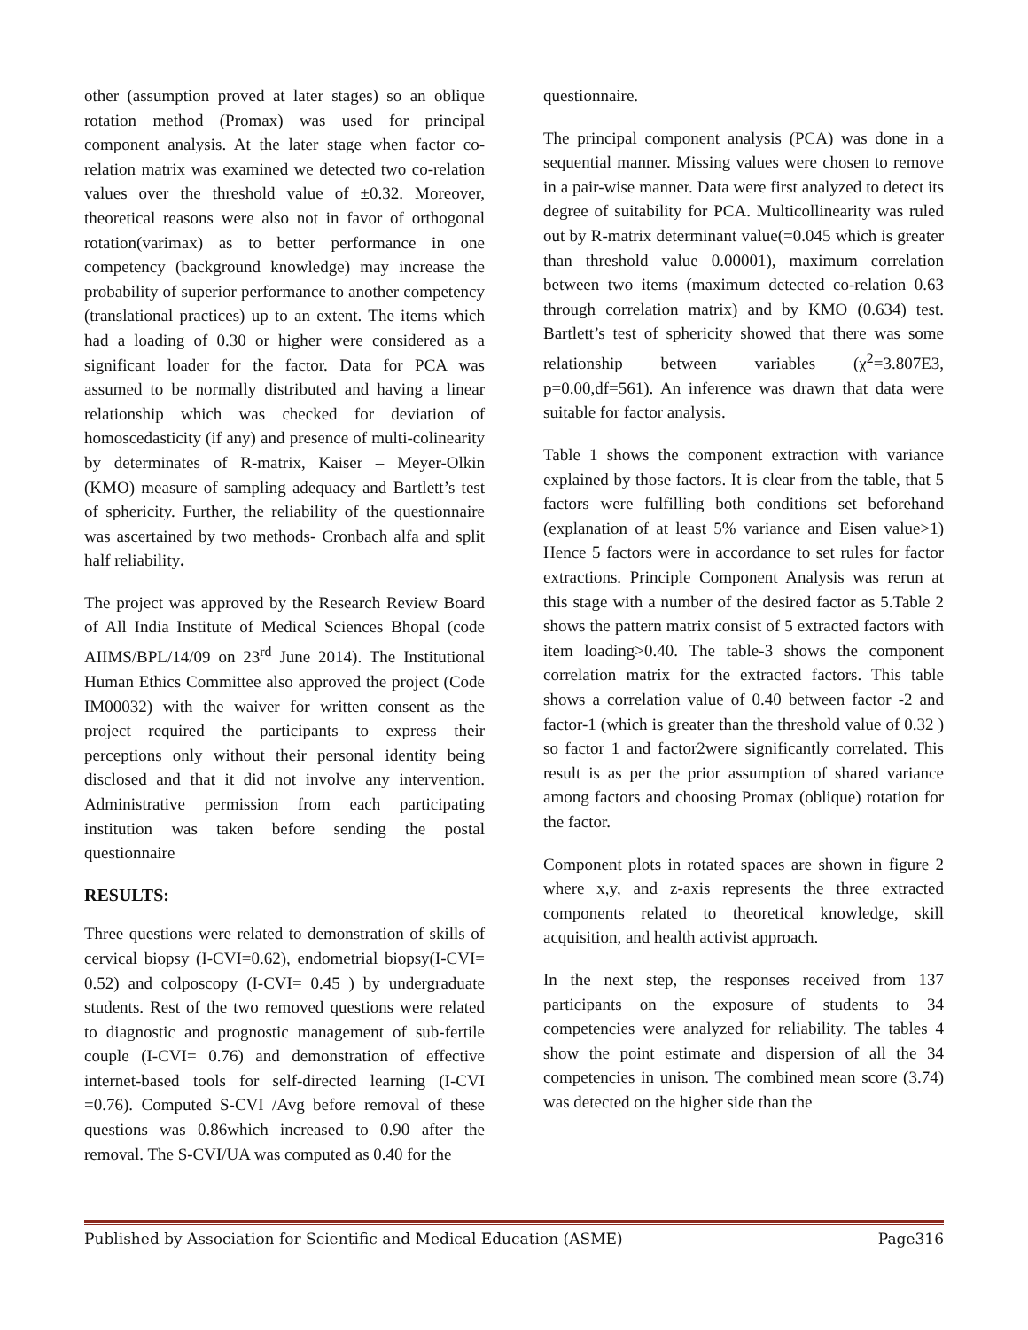other (assumption proved at later stages) so an oblique rotation method (Promax) was used for principal component analysis. At the later stage when factor co-relation matrix was examined we detected two co-relation values over the threshold value of ±0.32. Moreover, theoretical reasons were also not in favor of orthogonal rotation(varimax) as to better performance in one competency (background knowledge) may increase the probability of superior performance to another competency (translational practices) up to an extent. The items which had a loading of 0.30 or higher were considered as a significant loader for the factor. Data for PCA was assumed to be normally distributed and having a linear relationship which was checked for deviation of homoscedasticity (if any) and presence of multi-colinearity by determinates of R-matrix, Kaiser – Meyer-Olkin (KMO) measure of sampling adequacy and Bartlett’s test of sphericity. Further, the reliability of the questionnaire was ascertained by two methods- Cronbach alfa and split half reliability.
The project was approved by the Research Review Board of All India Institute of Medical Sciences Bhopal (code AIIMS/BPL/14/09 on 23<sup>rd</sup> June 2014). The Institutional Human Ethics Committee also approved the project (Code IM00032) with the waiver for written consent as the project required the participants to express their perceptions only without their personal identity being disclosed and that it did not involve any intervention. Administrative permission from each participating institution was taken before sending the postal questionnaire
RESULTS:
Three questions were related to demonstration of skills of cervical biopsy (I-CVI=0.62), endometrial biopsy(I-CVI= 0.52) and colposcopy (I-CVI= 0.45 ) by undergraduate students. Rest of the two removed questions were related to diagnostic and prognostic management of sub-fertile couple (I-CVI= 0.76) and demonstration of effective internet-based tools for self-directed learning (I-CVI =0.76). Computed S-CVI /Avg before removal of these questions was 0.86which increased to 0.90 after the removal. The S-CVI/UA was computed as 0.40 for the
questionnaire.
The principal component analysis (PCA) was done in a sequential manner. Missing values were chosen to remove in a pair-wise manner. Data were first analyzed to detect its degree of suitability for PCA. Multicollinearity was ruled out by R-matrix determinant value(=0.045 which is greater than threshold value 0.00001), maximum correlation between two items (maximum detected co-relation 0.63 through correlation matrix) and by KMO (0.634) test. Bartlett’s test of sphericity showed that there was some relationship between variables (χ<sup>2</sup>=3.807E3, p=0.00,df=561). An inference was drawn that data were suitable for factor analysis.
Table 1 shows the component extraction with variance explained by those factors. It is clear from the table, that 5 factors were fulfilling both conditions set beforehand (explanation of at least 5% variance and Eisen value>1) Hence 5 factors were in accordance to set rules for factor extractions. Principle Component Analysis was rerun at this stage with a number of the desired factor as 5.Table 2 shows the pattern matrix consist of 5 extracted factors with item loading>0.40. The table-3 shows the component correlation matrix for the extracted factors. This table shows a correlation value of 0.40 between factor -2 and factor-1 (which is greater than the threshold value of 0.32 ) so factor 1 and factor2were significantly correlated. This result is as per the prior assumption of shared variance among factors and choosing Promax (oblique) rotation for the factor.
Component plots in rotated spaces are shown in figure 2 where x,y, and z-axis represents the three extracted components related to theoretical knowledge, skill acquisition, and health activist approach.
In the next step, the responses received from 137 participants on the exposure of students to 34 competencies were analyzed for reliability. The tables 4 show the point estimate and dispersion of all the 34 competencies in unison. The combined mean score (3.74) was detected on the higher side than the
Published by Association for Scientific and Medical Education (ASME) Page316